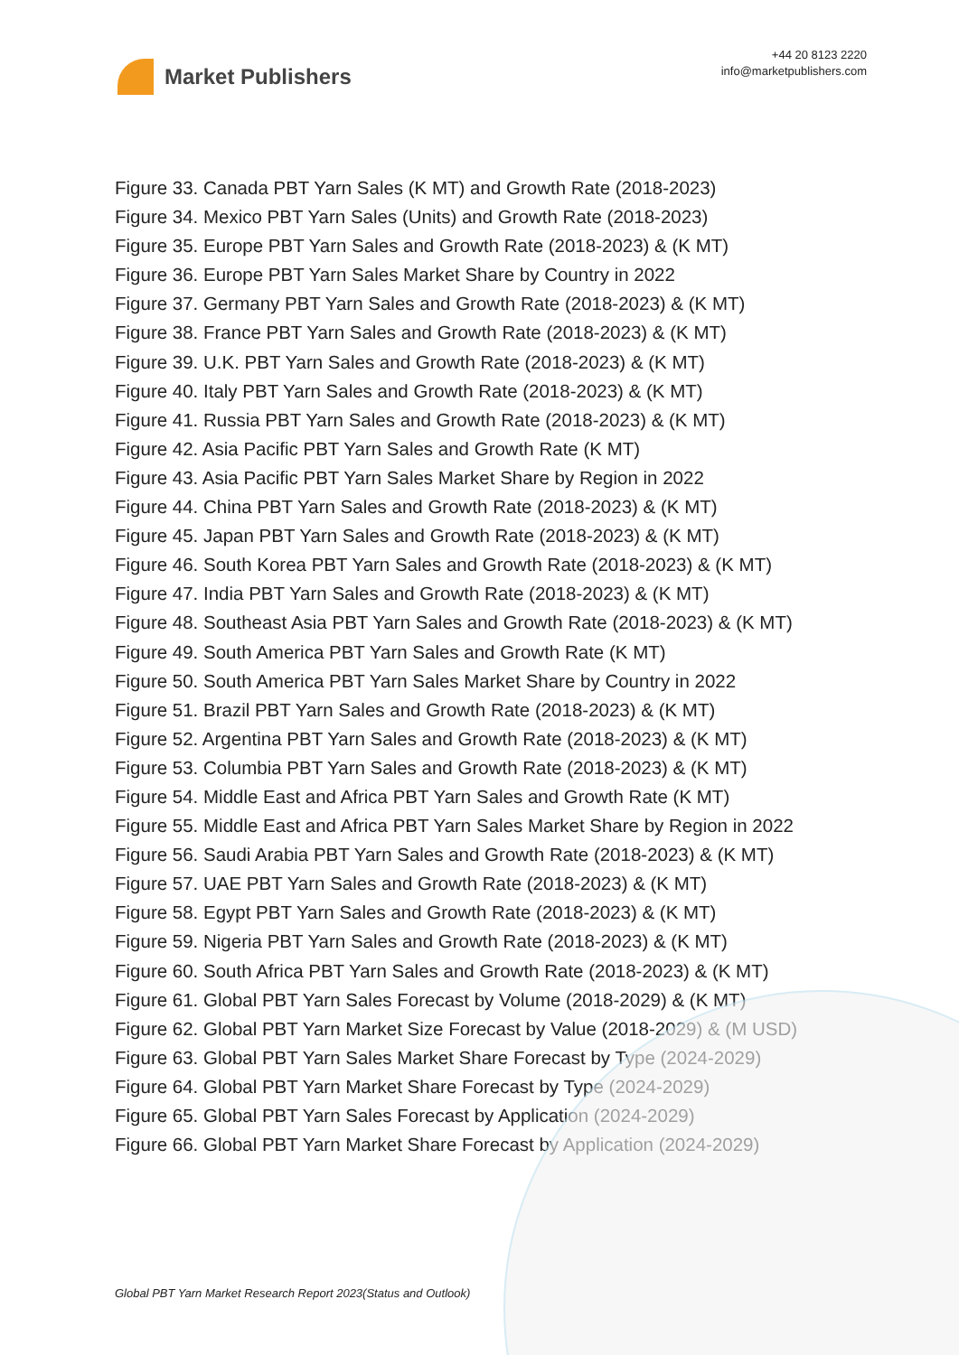Market Publishers
+44 20 8123 2220
info@marketpublishers.com
Figure 33. Canada PBT Yarn Sales (K MT) and Growth Rate (2018-2023)
Figure 34. Mexico PBT Yarn Sales (Units) and Growth Rate (2018-2023)
Figure 35. Europe PBT Yarn Sales and Growth Rate (2018-2023) & (K MT)
Figure 36. Europe PBT Yarn Sales Market Share by Country in 2022
Figure 37. Germany PBT Yarn Sales and Growth Rate (2018-2023) & (K MT)
Figure 38. France PBT Yarn Sales and Growth Rate (2018-2023) & (K MT)
Figure 39. U.K. PBT Yarn Sales and Growth Rate (2018-2023) & (K MT)
Figure 40. Italy PBT Yarn Sales and Growth Rate (2018-2023) & (K MT)
Figure 41. Russia PBT Yarn Sales and Growth Rate (2018-2023) & (K MT)
Figure 42. Asia Pacific PBT Yarn Sales and Growth Rate (K MT)
Figure 43. Asia Pacific PBT Yarn Sales Market Share by Region in 2022
Figure 44. China PBT Yarn Sales and Growth Rate (2018-2023) & (K MT)
Figure 45. Japan PBT Yarn Sales and Growth Rate (2018-2023) & (K MT)
Figure 46. South Korea PBT Yarn Sales and Growth Rate (2018-2023) & (K MT)
Figure 47. India PBT Yarn Sales and Growth Rate (2018-2023) & (K MT)
Figure 48. Southeast Asia PBT Yarn Sales and Growth Rate (2018-2023) & (K MT)
Figure 49. South America PBT Yarn Sales and Growth Rate (K MT)
Figure 50. South America PBT Yarn Sales Market Share by Country in 2022
Figure 51. Brazil PBT Yarn Sales and Growth Rate (2018-2023) & (K MT)
Figure 52. Argentina PBT Yarn Sales and Growth Rate (2018-2023) & (K MT)
Figure 53. Columbia PBT Yarn Sales and Growth Rate (2018-2023) & (K MT)
Figure 54. Middle East and Africa PBT Yarn Sales and Growth Rate (K MT)
Figure 55. Middle East and Africa PBT Yarn Sales Market Share by Region in 2022
Figure 56. Saudi Arabia PBT Yarn Sales and Growth Rate (2018-2023) & (K MT)
Figure 57. UAE PBT Yarn Sales and Growth Rate (2018-2023) & (K MT)
Figure 58. Egypt PBT Yarn Sales and Growth Rate (2018-2023) & (K MT)
Figure 59. Nigeria PBT Yarn Sales and Growth Rate (2018-2023) & (K MT)
Figure 60. South Africa PBT Yarn Sales and Growth Rate (2018-2023) & (K MT)
Figure 61. Global PBT Yarn Sales Forecast by Volume (2018-2029) & (K MT)
Figure 62. Global PBT Yarn Market Size Forecast by Value (2018-2029) & (M USD)
Figure 63. Global PBT Yarn Sales Market Share Forecast by Type (2024-2029)
Figure 64. Global PBT Yarn Market Share Forecast by Type (2024-2029)
Figure 65. Global PBT Yarn Sales Forecast by Application (2024-2029)
Figure 66. Global PBT Yarn Market Share Forecast by Application (2024-2029)
Global PBT Yarn Market Research Report 2023(Status and Outlook)